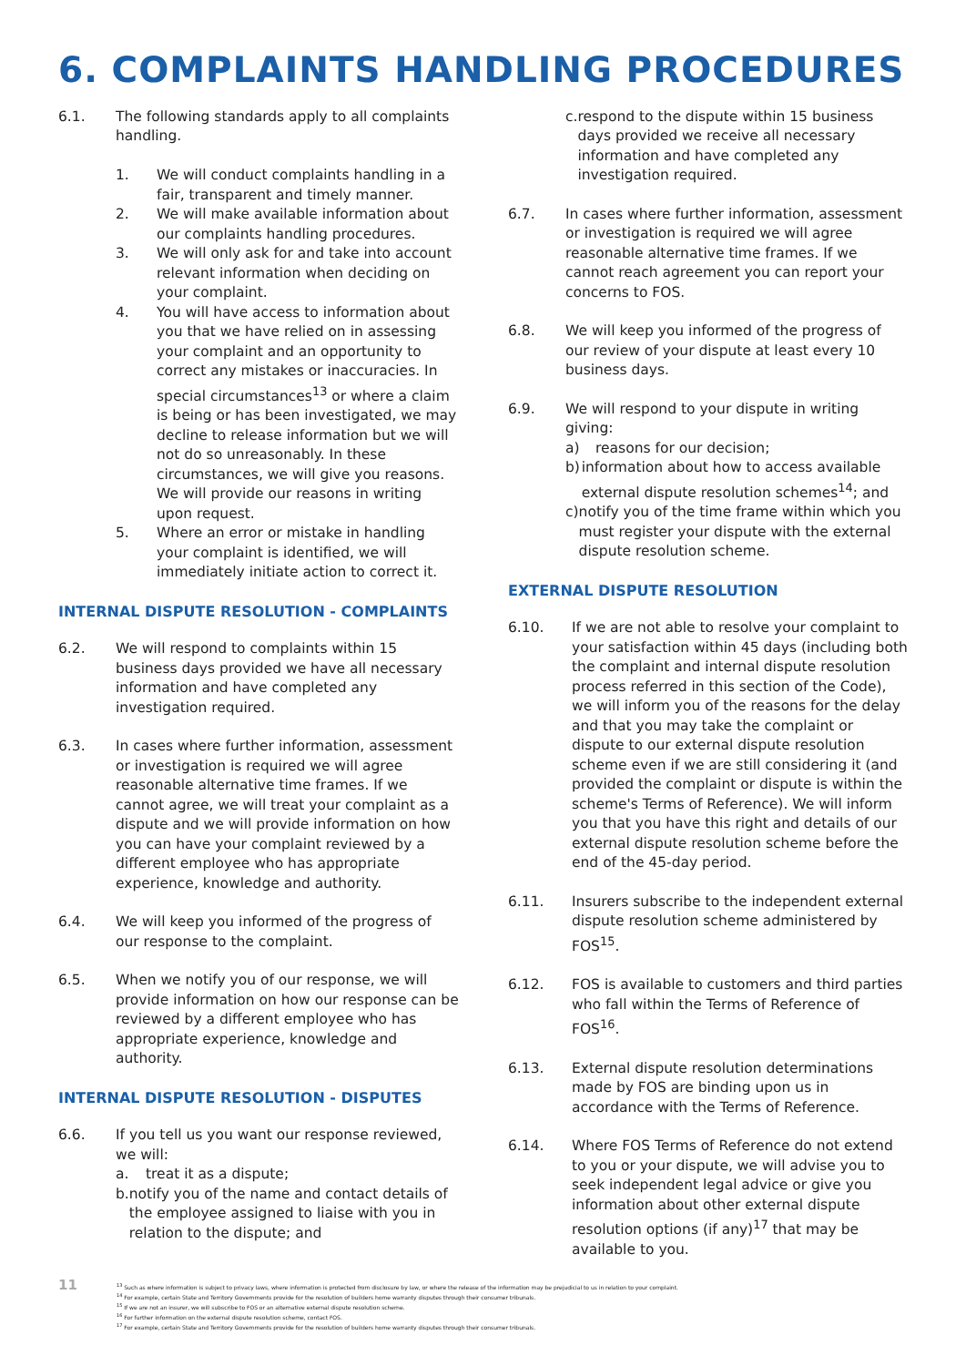6. COMPLAINTS HANDLING PROCEDURES
6.1. The following standards apply to all complaints handling.
1. We will conduct complaints handling in a fair, transparent and timely manner.
2. We will make available information about our complaints handling procedures.
3. We will only ask for and take into account relevant information when deciding on your complaint.
4. You will have access to information about you that we have relied on in assessing your complaint and an opportunity to correct any mistakes or inaccuracies. In special circumstances<sup>13</sup> or where a claim is being or has been investigated, we may decline to release information but we will not do so unreasonably. In these circumstances, we will give you reasons. We will provide our reasons in writing upon request.
5. Where an error or mistake in handling your complaint is identified, we will immediately initiate action to correct it.
INTERNAL DISPUTE RESOLUTION - COMPLAINTS
6.2. We will respond to complaints within 15 business days provided we have all necessary information and have completed any investigation required.
6.3. In cases where further information, assessment or investigation is required we will agree reasonable alternative time frames. If we cannot agree, we will treat your complaint as a dispute and we will provide information on how you can have your complaint reviewed by a different employee who has appropriate experience, knowledge and authority.
6.4. We will keep you informed of the progress of our response to the complaint.
6.5. When we notify you of our response, we will provide information on how our response can be reviewed by a different employee who has appropriate experience, knowledge and authority.
INTERNAL DISPUTE RESOLUTION - DISPUTES
6.6. If you tell us you want our response reviewed, we will:
a. treat it as a dispute;
b. notify you of the name and contact details of the employee assigned to liaise with you in relation to the dispute; and
c. respond to the dispute within 15 business days provided we receive all necessary information and have completed any investigation required.
6.7. In cases where further information, assessment or investigation is required we will agree reasonable alternative time frames. If we cannot reach agreement you can report your concerns to FOS.
6.8. We will keep you informed of the progress of our review of your dispute at least every 10 business days.
6.9. We will respond to your dispute in writing giving:
a) reasons for our decision;
b) information about how to access available external dispute resolution schemes<sup>14</sup>; and
c) notify you of the time frame within which you must register your dispute with the external dispute resolution scheme.
EXTERNAL DISPUTE RESOLUTION
6.10. If we are not able to resolve your complaint to your satisfaction within 45 days (including both the complaint and internal dispute resolution process referred in this section of the Code), we will inform you of the reasons for the delay and that you may take the complaint or dispute to our external dispute resolution scheme even if we are still considering it (and provided the complaint or dispute is within the scheme's Terms of Reference). We will inform you that you have this right and details of our external dispute resolution scheme before the end of the 45-day period.
6.11. Insurers subscribe to the independent external dispute resolution scheme administered by FOS<sup>15</sup>.
6.12. FOS is available to customers and third parties who fall within the Terms of Reference of FOS<sup>16</sup>.
6.13. External dispute resolution determinations made by FOS are binding upon us in accordance with the Terms of Reference.
6.14. Where FOS Terms of Reference do not extend to you or your dispute, we will advise you to seek independent legal advice or give you information about other external dispute resolution options (if any)<sup>17</sup> that may be available to you.
11
<sup>13</sup> Such as where information is subject to privacy laws, where information is protected from disclosure by law, or where the release of the information may be prejudicial to us in relation to your complaint.
<sup>14</sup> For example, certain State and Territory Governments provide for the resolution of builders home warranty disputes through their consumer tribunals.
<sup>15</sup> If we are not an insurer, we will subscribe to FOS or an alternative external dispute resolution scheme.
<sup>16</sup> For further information on the external dispute resolution scheme, contact FOS.
<sup>17</sup> For example, certain State and Territory Governments provide for the resolution of builders home warranty disputes through their consumer tribunals.